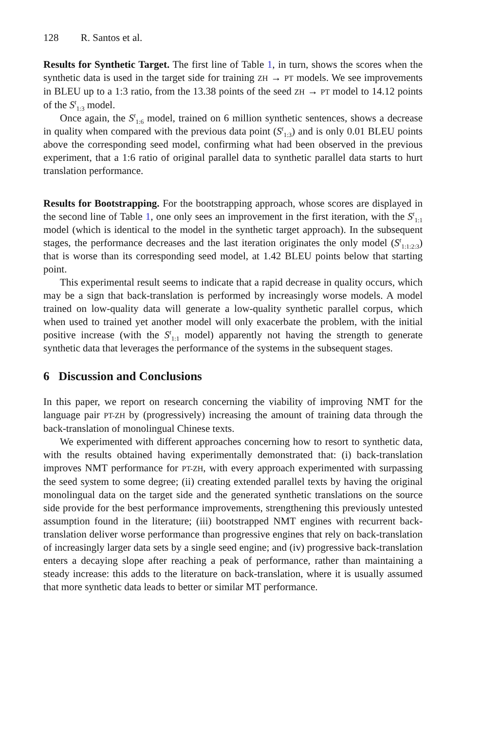128 R. Santos et al.
Results for Synthetic Target. The first line of Table 1, in turn, shows the scores when the synthetic data is used in the target side for training ZH → PT models. We see improvements in BLEU up to a 1:3 ratio, from the 13.38 points of the seed ZH → PT model to 14.12 points of the S<sup>t</sup><sub>1:3</sub> model.
Once again, the S<sup>t</sup><sub>1:6</sub> model, trained on 6 million synthetic sentences, shows a decrease in quality when compared with the previous data point (S<sup>t</sup><sub>1:3</sub>) and is only 0.01 BLEU points above the corresponding seed model, confirming what had been observed in the previous experiment, that a 1:6 ratio of original parallel data to synthetic parallel data starts to hurt translation performance.
Results for Bootstrapping. For the bootstrapping approach, whose scores are displayed in the second line of Table 1, one only sees an improvement in the first iteration, with the S<sup>t</sup><sub>1:1</sub> model (which is identical to the model in the synthetic target approach). In the subsequent stages, the performance decreases and the last iteration originates the only model (S<sup>t</sup><sub>1:1:2:3</sub>) that is worse than its corresponding seed model, at 1.42 BLEU points below that starting point.
This experimental result seems to indicate that a rapid decrease in quality occurs, which may be a sign that back-translation is performed by increasingly worse models. A model trained on low-quality data will generate a low-quality synthetic parallel corpus, which when used to trained yet another model will only exacerbate the problem, with the initial positive increase (with the S<sup>t</sup><sub>1:1</sub> model) apparently not having the strength to generate synthetic data that leverages the performance of the systems in the subsequent stages.
6 Discussion and Conclusions
In this paper, we report on research concerning the viability of improving NMT for the language pair PT-ZH by (progressively) increasing the amount of training data through the back-translation of monolingual Chinese texts.
We experimented with different approaches concerning how to resort to synthetic data, with the results obtained having experimentally demonstrated that: (i) back-translation improves NMT performance for PT-ZH, with every approach experimented with surpassing the seed system to some degree; (ii) creating extended parallel texts by having the original monolingual data on the target side and the generated synthetic translations on the source side provide for the best performance improvements, strengthening this previously untested assumption found in the literature; (iii) bootstrapped NMT engines with recurrent back-translation deliver worse performance than progressive engines that rely on back-translation of increasingly larger data sets by a single seed engine; and (iv) progressive back-translation enters a decaying slope after reaching a peak of performance, rather than maintaining a steady increase: this adds to the literature on back-translation, where it is usually assumed that more synthetic data leads to better or similar MT performance.